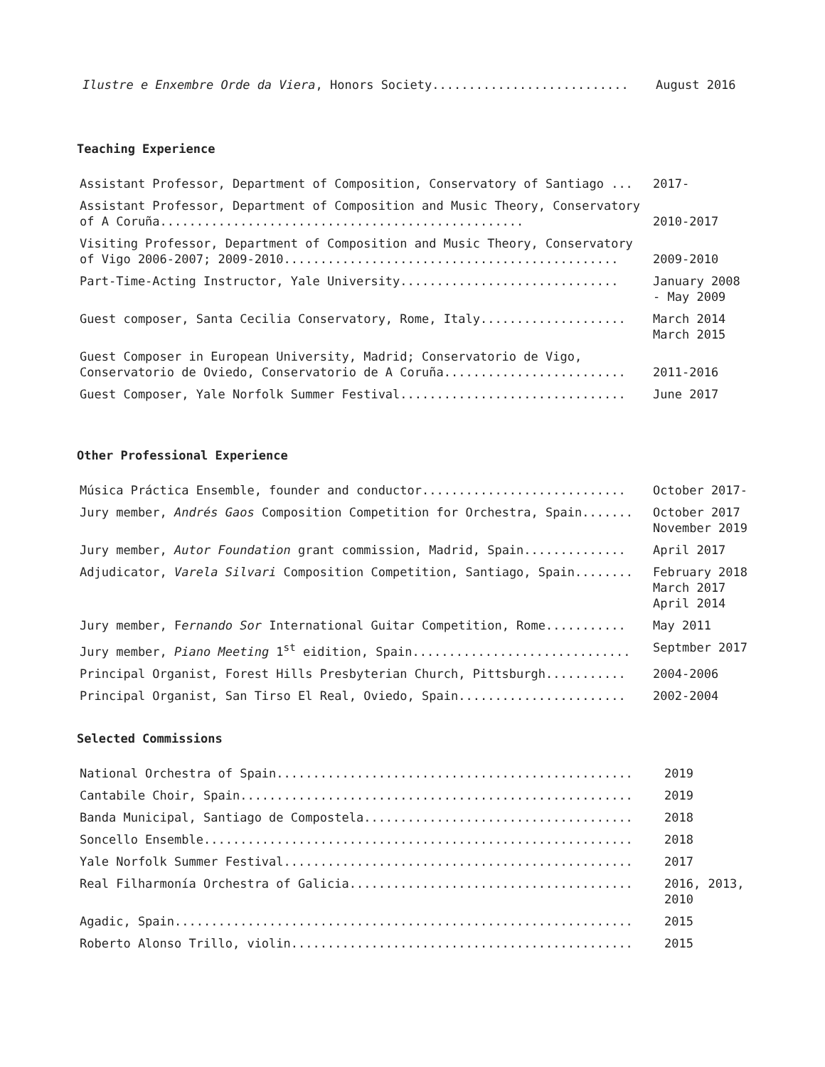| Ilustre e Enxembre Orde da Viera , Honors Society........................... | August 2016 |
Teaching Experience
| Assistant Professor, Department of Composition, Conservatory of Santiago ... | 2017- |
| Assistant Professor, Department of Composition and Music Theory, Conservatory of A Coruña.................................................. | 2010-2017 |
| Visiting Professor, Department of Composition and Music Theory, Conservatory of Vigo 2006-2007; 2009-2010.............................................. | 2009-2010 |
| Part-Time-Acting Instructor, Yale University.............................. | January 2008 - May 2009 |
| Guest composer, Santa Cecilia Conservatory, Rome, Italy.................... | March 2014 March 2015 |
| Guest Composer in European University, Madrid; Conservatorio de Vigo, Conservatorio de Oviedo, Conservatorio de A Coruña......................... | 2011-2016 |
| Guest Composer, Yale Norfolk Summer Festival............................... | June 2017 |
Other Professional Experience
| Música Práctica Ensemble, founder and conductor............................ | October 2017- |
| Jury member, Andrés Gaos Composition Competition for Orchestra, Spain....... | October 2017 November 2019 |
| Jury member, Autor Foundation grant commission, Madrid, Spain.............. | April 2017 |
| Adjudicator, Varela Silvari Composition Competition, Santiago, Spain........ | February 2018 March 2017 April 2014 |
| Jury member, F ernando Sor International Guitar Competition, Rome........... | May 2011 |
| Jury member, Piano Meeting 1<sup>st</sup> eidition, Spain.............................. | Septmber 2017 |
| Principal Organist, Forest Hills Presbyterian Church, Pittsburgh........... | 2004-2006 |
| Principal Organist, San Tirso El Real, Oviedo, Spain....................... | 2002-2004 |
Selected Commissions
| National Orchestra of Spain................................................. | 2019 |
| Cantabile Choir, Spain...................................................... | 2019 |
| Banda Municipal, Santiago de Compostela..................................... | 2018 |
| Soncello Ensemble........................................................... | 2018 |
| Yale Norfolk Summer Festival................................................ | 2017 |
| Real Filharmonía Orchestra of Galicia....................................... | 2016, 2013, 2010 |
| Agadic, Spain............................................................... | 2015 |
| Roberto Alonso Trillo, violin............................................... | 2015 |